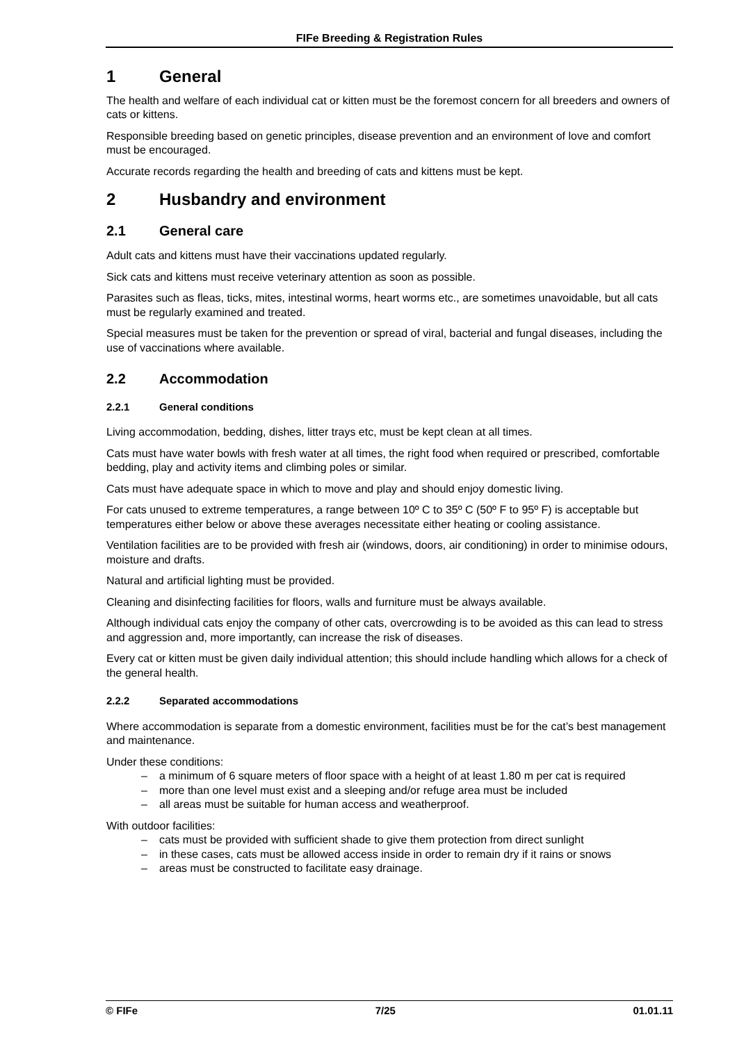FIFe Breeding & Registration Rules
1 General
The health and welfare of each individual cat or kitten must be the foremost concern for all breeders and owners of cats or kittens.
Responsible breeding based on genetic principles, disease prevention and an environment of love and comfort must be encouraged.
Accurate records regarding the health and breeding of cats and kittens must be kept.
2 Husbandry and environment
2.1 General care
Adult cats and kittens must have their vaccinations updated regularly.
Sick cats and kittens must receive veterinary attention as soon as possible.
Parasites such as fleas, ticks, mites, intestinal worms, heart worms etc., are sometimes unavoidable, but all cats must be regularly examined and treated.
Special measures must be taken for the prevention or spread of viral, bacterial and fungal diseases, including the use of vaccinations where available.
2.2 Accommodation
2.2.1 General conditions
Living accommodation, bedding, dishes, litter trays etc, must be kept clean at all times.
Cats must have water bowls with fresh water at all times, the right food when required or prescribed, comfortable bedding, play and activity items and climbing poles or similar.
Cats must have adequate space in which to move and play and should enjoy domestic living.
For cats unused to extreme temperatures, a range between 10º C to 35º C (50º F to 95º F) is acceptable but temperatures either below or above these averages necessitate either heating or cooling assistance.
Ventilation facilities are to be provided with fresh air (windows, doors, air conditioning) in order to minimise odours, moisture and drafts.
Natural and artificial lighting must be provided.
Cleaning and disinfecting facilities for floors, walls and furniture must be always available.
Although individual cats enjoy the company of other cats, overcrowding is to be avoided as this can lead to stress and aggression and, more importantly, can increase the risk of diseases.
Every cat or kitten must be given daily individual attention; this should include handling which allows for a check of the general health.
2.2.2 Separated accommodations
Where accommodation is separate from a domestic environment, facilities must be for the cat’s best management and maintenance.
Under these conditions:
– a minimum of 6 square meters of floor space with a height of at least 1.80 m per cat is required
– more than one level must exist and a sleeping and/or refuge area must be included
– all areas must be suitable for human access and weatherproof.
With outdoor facilities:
– cats must be provided with sufficient shade to give them protection from direct sunlight
– in these cases, cats must be allowed access inside in order to remain dry if it rains or snows
– areas must be constructed to facilitate easy drainage.
© FIFe 7/25 01.01.11